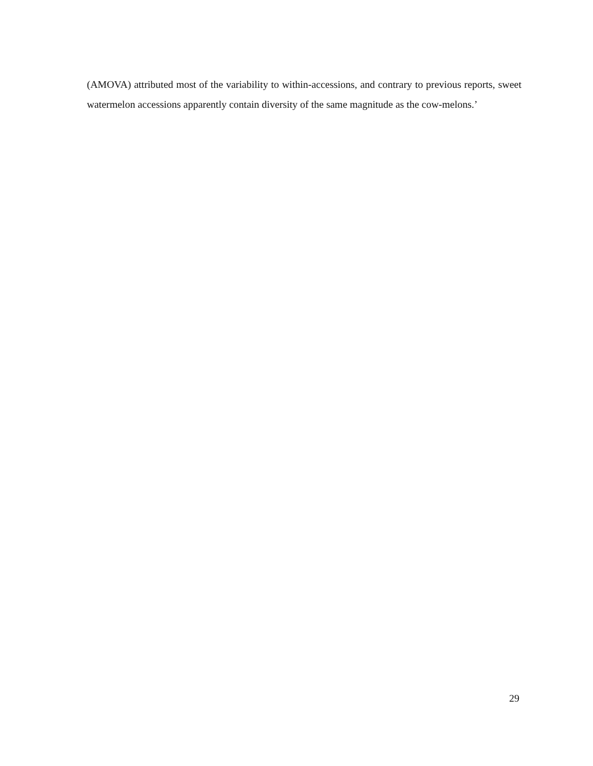(AMOVA) attributed most of the variability to within-accessions, and contrary to previous reports, sweet watermelon accessions apparently contain diversity of the same magnitude as the cow-melons.’
29